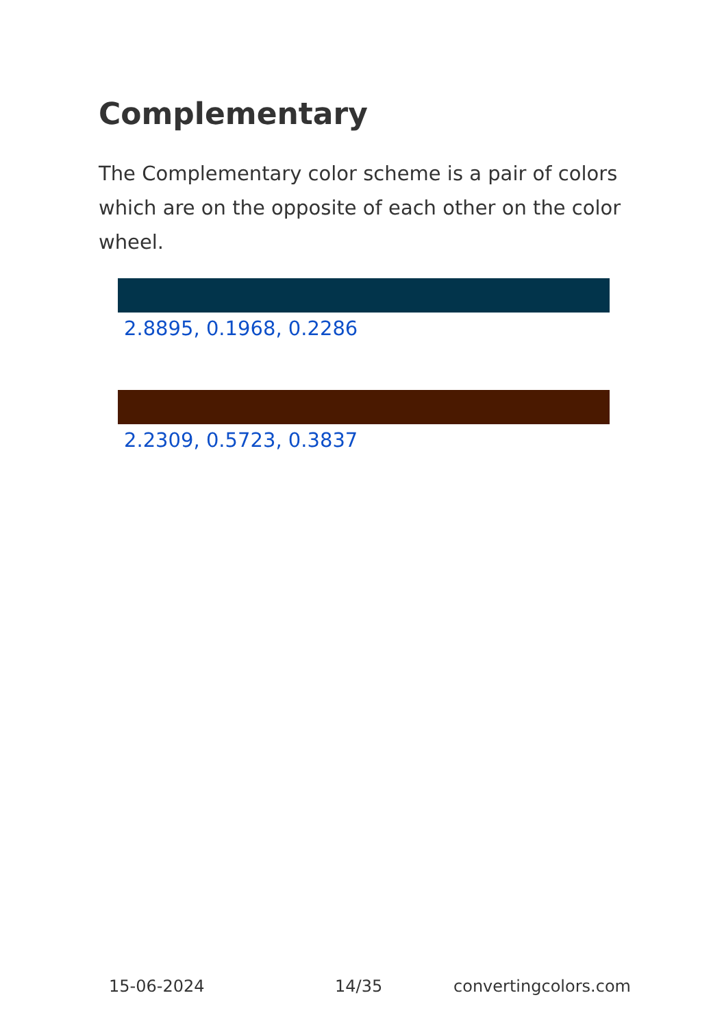Complementary
The Complementary color scheme is a pair of colors which are on the opposite of each other on the color wheel.
2.8895, 0.1968, 0.2286
2.2309, 0.5723, 0.3837
15-06-2024 14/35 convertingcolors.com